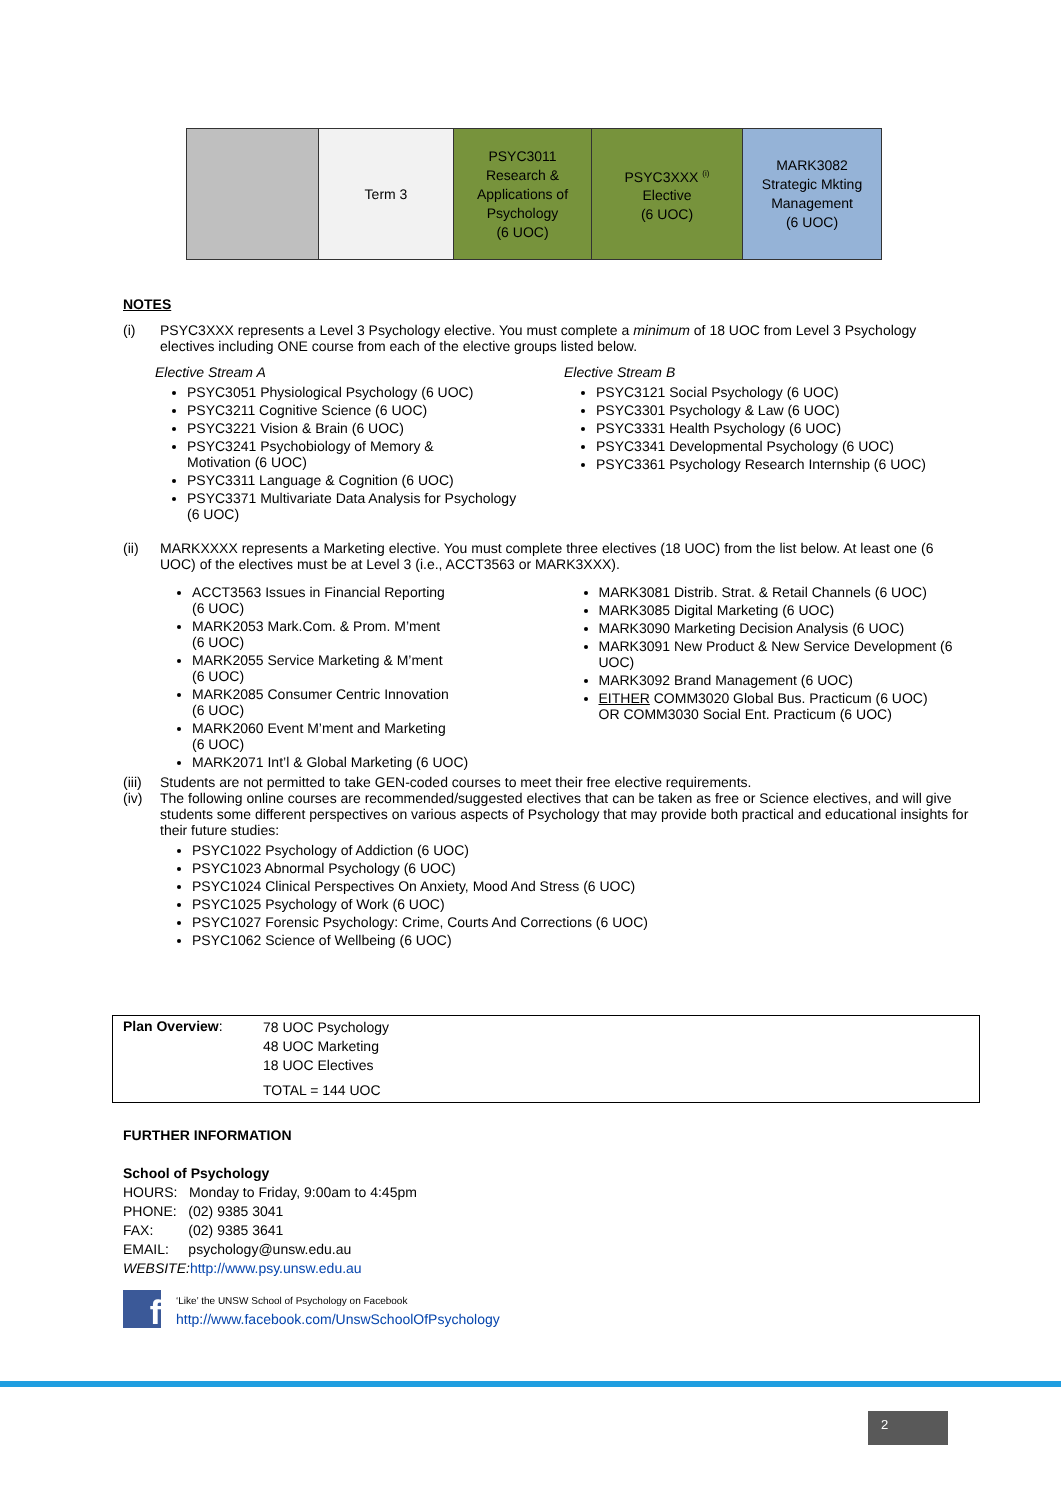| | Term 3 | PSYC3011 Research & Applications of Psychology (6 UOC) | PSYC3XXX <sup>(i)</sup> Elective (6 UOC) | MARK3082 Strategic Mkting Management (6 UOC) |
NOTES
(i) PSYC3XXX represents a Level 3 Psychology elective. You must complete a minimum of 18 UOC from Level 3 Psychology electives including ONE course from each of the elective groups listed below.
Elective Stream A
PSYC3051 Physiological Psychology (6 UOC)
PSYC3211 Cognitive Science (6 UOC)
PSYC3221 Vision & Brain (6 UOC)
PSYC3241 Psychobiology of Memory &
Motivation (6 UOC)
PSYC3311 Language & Cognition (6 UOC)
PSYC3371 Multivariate Data Analysis for Psychology
(6 UOC)
Elective Stream B
PSYC3121 Social Psychology (6 UOC)
PSYC3301 Psychology & Law (6 UOC)
PSYC3331 Health Psychology (6 UOC)
PSYC3341 Developmental Psychology (6 UOC)
PSYC3361 Psychology Research Internship (6 UOC)
(ii) MARKXXXX represents a Marketing elective. You must complete three electives (18 UOC) from the list below. At least one (6 UOC) of the electives must be at Level 3 (i.e., ACCT3563 or MARK3XXX).
ACCT3563 Issues in Financial Reporting
(6 UOC)
MARK2053 Mark.Com. & Prom. M’ment
(6 UOC)
MARK2055 Service Marketing & M’ment
(6 UOC)
MARK2085 Consumer Centric Innovation
(6 UOC)
MARK2060 Event M’ment and Marketing
(6 UOC)
MARK2071 Int’l & Global Marketing (6 UOC)
MARK3081 Distrib. Strat. & Retail Channels (6 UOC)
MARK3085 Digital Marketing (6 UOC)
MARK3090 Marketing Decision Analysis (6 UOC)
MARK3091 New Product & New Service Development (6 UOC)
MARK3092 Brand Management (6 UOC)
EITHER COMM3020 Global Bus. Practicum (6 UOC)
OR COMM3030 Social Ent. Practicum (6 UOC)
(iii) Students are not permitted to take GEN-coded courses to meet their free elective requirements.
(iv) The following online courses are recommended/suggested electives that can be taken as free or Science electives, and will give students some different perspectives on various aspects of Psychology that may provide both practical and educational insights for their future studies:
PSYC1022 Psychology of Addiction (6 UOC)
PSYC1023 Abnormal Psychology (6 UOC)
PSYC1024 Clinical Perspectives On Anxiety, Mood And Stress (6 UOC)
PSYC1025 Psychology of Work (6 UOC)
PSYC1027 Forensic Psychology: Crime, Courts And Corrections (6 UOC)
PSYC1062 Science of Wellbeing (6 UOC)
| Plan Overview : | 78 UOC Psychology 48 UOC Marketing 18 UOC Electives TOTAL = 144 UOC |
FURTHER INFORMATION
School of Psychology
HOURS: Monday to Friday, 9:00am to 4:45pm
PHONE: (02) 9385 3041
FAX: (02) 9385 3641
EMAIL: psychology@unsw.edu.au
WEBSITE: http://www.psy.unsw.edu.au
f
‘Like’ the UNSW School of Psychology on Facebook
http://www.facebook.com/UnswSchoolOfPsychology
2